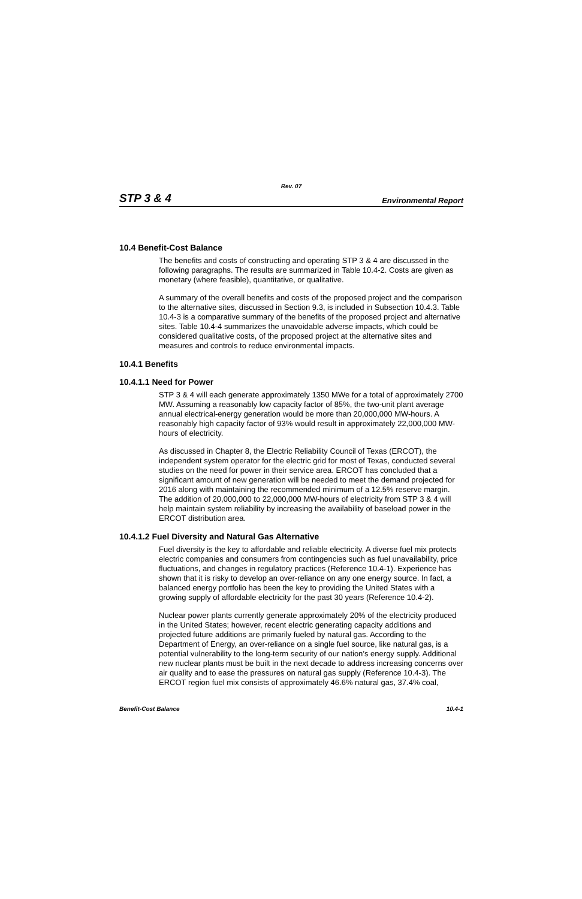Rev. 07
STP 3 & 4 Environmental Report
10.4 Benefit-Cost Balance
The benefits and costs of constructing and operating STP 3 & 4 are discussed in the following paragraphs. The results are summarized in Table 10.4-2. Costs are given as monetary (where feasible), quantitative, or qualitative.
A summary of the overall benefits and costs of the proposed project and the comparison to the alternative sites, discussed in Section 9.3, is included in Subsection 10.4.3. Table 10.4-3 is a comparative summary of the benefits of the proposed project and alternative sites. Table 10.4-4 summarizes the unavoidable adverse impacts, which could be considered qualitative costs, of the proposed project at the alternative sites and measures and controls to reduce environmental impacts.
10.4.1 Benefits
10.4.1.1 Need for Power
STP 3 & 4 will each generate approximately 1350 MWe for a total of approximately 2700 MW. Assuming a reasonably low capacity factor of 85%, the two-unit plant average annual electrical-energy generation would be more than 20,000,000 MW-hours. A reasonably high capacity factor of 93% would result in approximately 22,000,000 MW-hours of electricity.
As discussed in Chapter 8, the Electric Reliability Council of Texas (ERCOT), the independent system operator for the electric grid for most of Texas, conducted several studies on the need for power in their service area. ERCOT has concluded that a significant amount of new generation will be needed to meet the demand projected for 2016 along with maintaining the recommended minimum of a 12.5% reserve margin. The addition of 20,000,000 to 22,000,000 MW-hours of electricity from STP 3 & 4 will help maintain system reliability by increasing the availability of baseload power in the ERCOT distribution area.
10.4.1.2 Fuel Diversity and Natural Gas Alternative
Fuel diversity is the key to affordable and reliable electricity. A diverse fuel mix protects electric companies and consumers from contingencies such as fuel unavailability, price fluctuations, and changes in regulatory practices (Reference 10.4-1). Experience has shown that it is risky to develop an over-reliance on any one energy source. In fact, a balanced energy portfolio has been the key to providing the United States with a growing supply of affordable electricity for the past 30 years (Reference 10.4-2).
Nuclear power plants currently generate approximately 20% of the electricity produced in the United States; however, recent electric generating capacity additions and projected future additions are primarily fueled by natural gas. According to the Department of Energy, an over-reliance on a single fuel source, like natural gas, is a potential vulnerability to the long-term security of our nation’s energy supply. Additional new nuclear plants must be built in the next decade to address increasing concerns over air quality and to ease the pressures on natural gas supply (Reference 10.4-3). The ERCOT region fuel mix consists of approximately 46.6% natural gas, 37.4% coal,
Benefit-Cost Balance 10.4-1